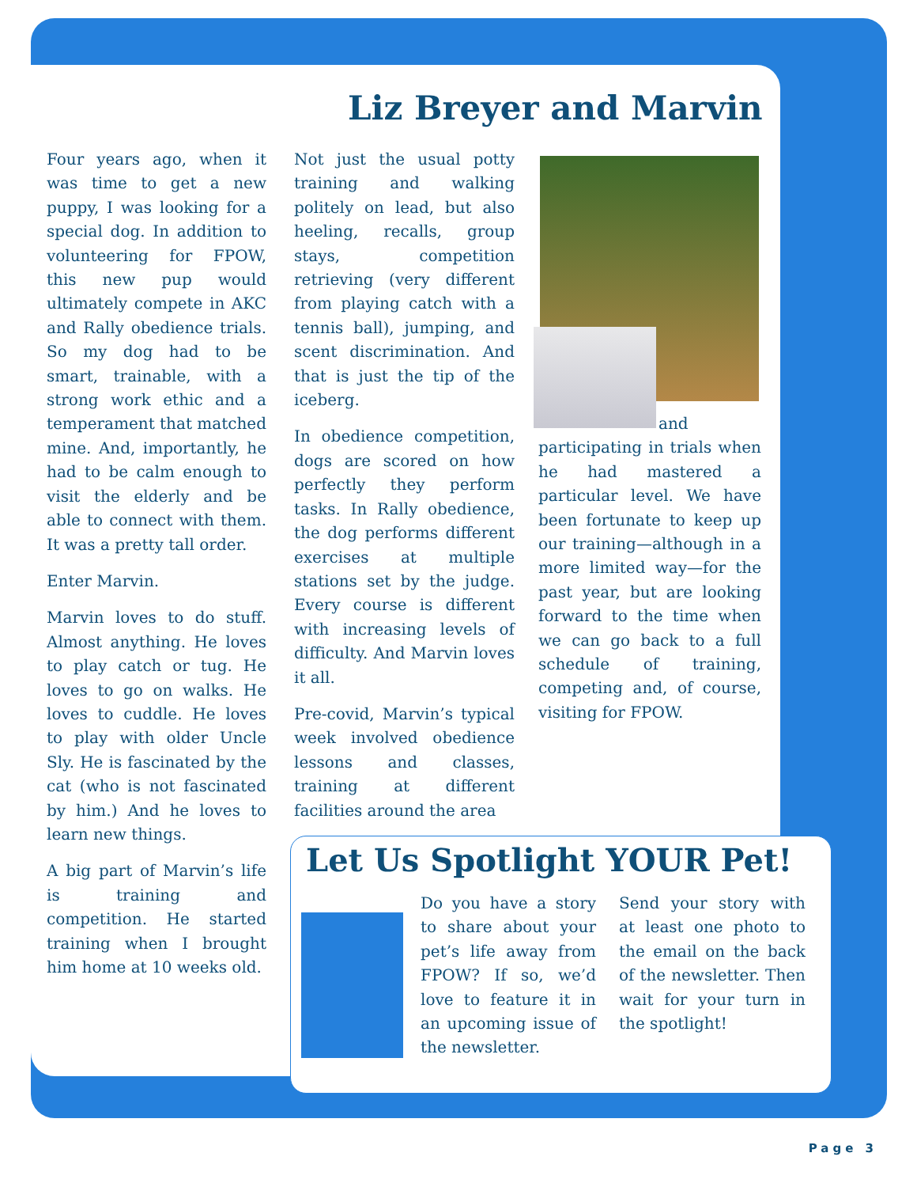Liz Breyer and Marvin
Four years ago, when it was time to get a new puppy, I was looking for a special dog. In addition to volunteering for FPOW, this new pup would ultimately compete in AKC and Rally obedience trials. So my dog had to be smart, trainable, with a strong work ethic and a temperament that matched mine. And, importantly, he had to be calm enough to visit the elderly and be able to connect with them. It was a pretty tall order.
Enter Marvin.
Marvin loves to do stuff. Almost anything. He loves to play catch or tug. He loves to go on walks. He loves to cuddle. He loves to play with older Uncle Sly. He is fascinated by the cat (who is not fascinated by him.) And he loves to learn new things.
A big part of Marvin’s life is training and competition. He started training when I brought him home at 10 weeks old.
Not just the usual potty training and walking politely on lead, but also heeling, recalls, group stays, competition retrieving (very different from playing catch with a tennis ball), jumping, and scent discrimination. And that is just the tip of the iceberg.
In obedience competition, dogs are scored on how perfectly they perform tasks. In Rally obedience, the dog performs different exercises at multiple stations set by the judge. Every course is different with increasing levels of difficulty. And Marvin loves it all.
Pre-covid, Marvin’s typical week involved obedience lessons and classes, training at different facilities around the area
and participating in trials when he had mastered a particular level. We have been fortunate to keep up our training—although in a more limited way—for the past year, but are looking forward to the time when we can go back to a full schedule of training, competing and, of course, visiting for FPOW.
Let Us Spotlight YOUR Pet!
Do you have a story to share about your pet’s life away from FPOW? If so, we’d love to feature it in an upcoming issue of the newsletter.
Send your story with at least one photo to the email on the back of the newsletter. Then wait for your turn in the spotlight!
Page 3